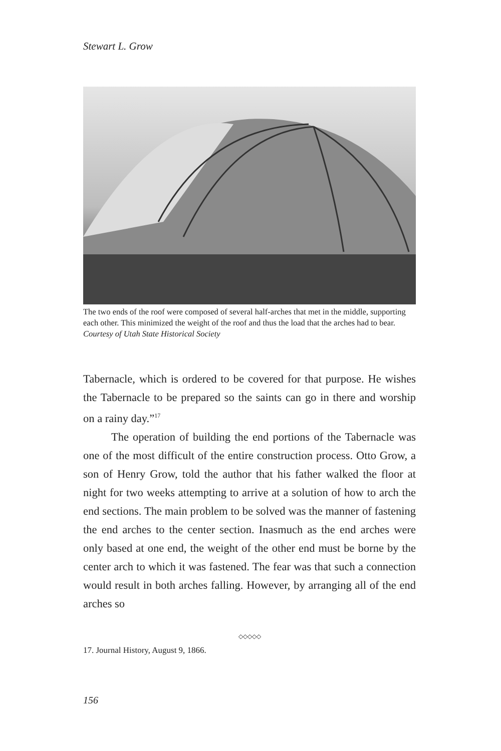Stewart L. Grow
The two ends of the roof were composed of several half-arches that met in the middle, supporting each other. This minimized the weight of the roof and thus the load that the arches had to bear.
Courtesy of Utah State Historical Society
Tabernacle, which is ordered to be covered for that purpose. He wishes the Tabernacle to be prepared so the saints can go in there and worship on a rainy day.”<sup>17</sup>
The operation of building the end portions of the Tabernacle was one of the most difficult of the entire construction process. Otto Grow, a son of Henry Grow, told the author that his father walked the floor at night for two weeks attempting to arrive at a solution of how to arch the end sections. The main problem to be solved was the manner of fastening the end arches to the center section. Inasmuch as the end arches were only based at one end, the weight of the other end must be borne by the center arch to which it was fastened. The fear was that such a connection would result in both arches falling. However, by arranging all of the end arches so
◇◇◇◇◇
17. Journal History, August 9, 1866.
156